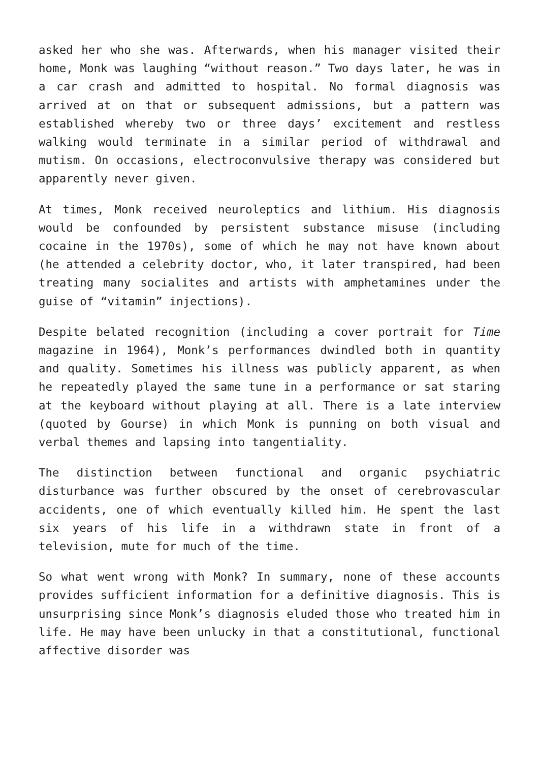asked her who she was. Afterwards, when his manager visited their home, Monk was laughing “without reason.” Two days later, he was in a car crash and admitted to hospital. No formal diagnosis was arrived at on that or subsequent admissions, but a pattern was established whereby two or three days’ excitement and restless walking would terminate in a similar period of withdrawal and mutism. On occasions, electroconvulsive therapy was considered but apparently never given.
At times, Monk received neuroleptics and lithium. His diagnosis would be confounded by persistent substance misuse (including cocaine in the 1970s), some of which he may not have known about (he attended a celebrity doctor, who, it later transpired, had been treating many socialites and artists with amphetamines under the guise of “vitamin” injections).
Despite belated recognition (including a cover portrait for Time magazine in 1964), Monk’s performances dwindled both in quantity and quality. Sometimes his illness was publicly apparent, as when he repeatedly played the same tune in a performance or sat staring at the keyboard without playing at all. There is a late interview (quoted by Gourse) in which Monk is punning on both visual and verbal themes and lapsing into tangentiality.
The distinction between functional and organic psychiatric disturbance was further obscured by the onset of cerebrovascular accidents, one of which eventually killed him. He spent the last six years of his life in a withdrawn state in front of a television, mute for much of the time.
So what went wrong with Monk? In summary, none of these accounts provides sufficient information for a definitive diagnosis. This is unsurprising since Monk’s diagnosis eluded those who treated him in life. He may have been unlucky in that a constitutional, functional affective disorder was